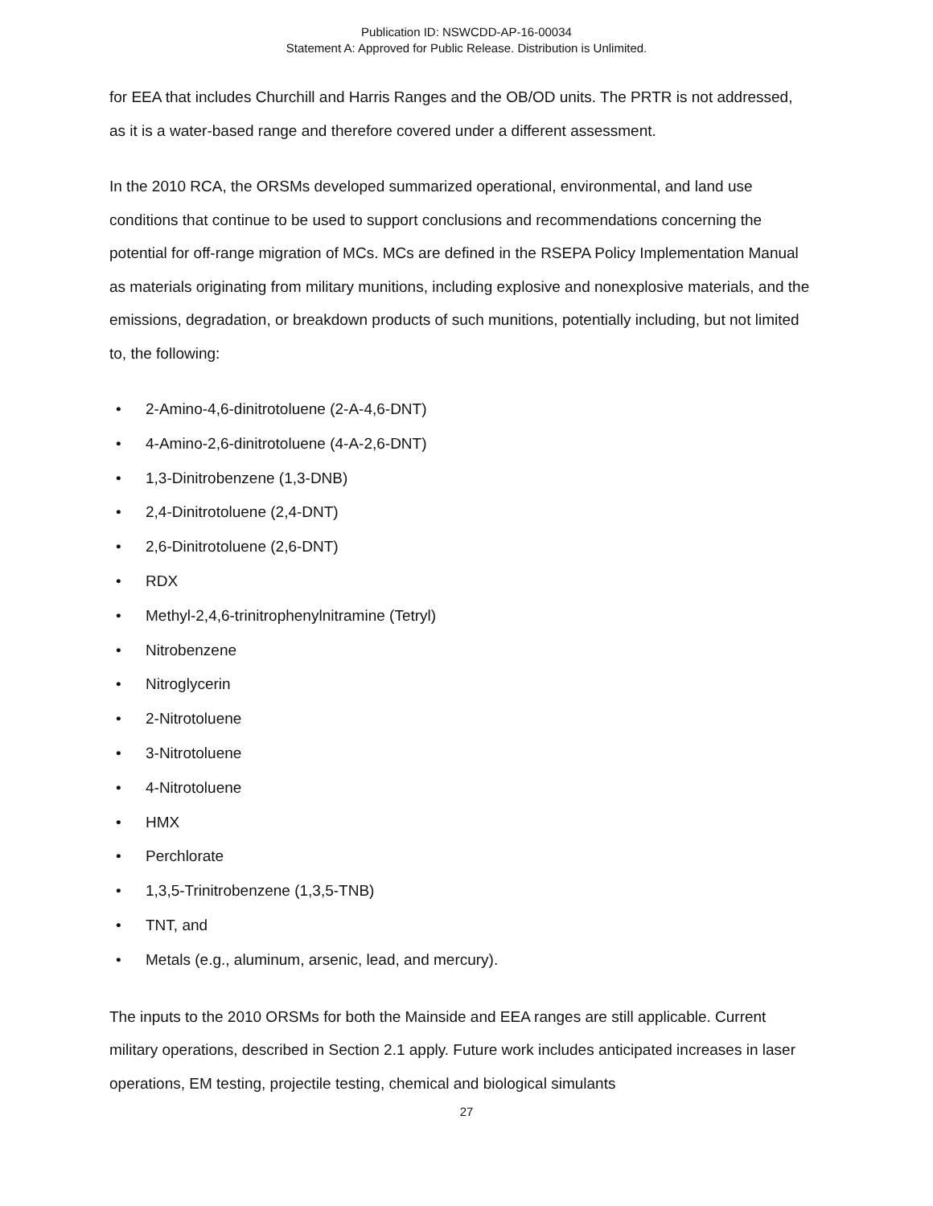Publication ID: NSWCDD-AP-16-00034
Statement A: Approved for Public Release. Distribution is Unlimited.
for EEA that includes Churchill and Harris Ranges and the OB/OD units. The PRTR is not addressed, as it is a water-based range and therefore covered under a different assessment.
In the 2010 RCA, the ORSMs developed summarized operational, environmental, and land use conditions that continue to be used to support conclusions and recommendations concerning the potential for off-range migration of MCs. MCs are defined in the RSEPA Policy Implementation Manual as materials originating from military munitions, including explosive and nonexplosive materials, and the emissions, degradation, or breakdown products of such munitions, potentially including, but not limited to, the following:
• 2-Amino-4,6-dinitrotoluene (2-A-4,6-DNT)
• 4-Amino-2,6-dinitrotoluene (4-A-2,6-DNT)
• 1,3-Dinitrobenzene (1,3-DNB)
• 2,4-Dinitrotoluene (2,4-DNT)
• 2,6-Dinitrotoluene (2,6-DNT)
• RDX
• Methyl-2,4,6-trinitrophenylnitramine (Tetryl)
• Nitrobenzene
• Nitroglycerin
• 2-Nitrotoluene
• 3-Nitrotoluene
• 4-Nitrotoluene
• HMX
• Perchlorate
• 1,3,5-Trinitrobenzene (1,3,5-TNB)
• TNT, and
• Metals (e.g., aluminum, arsenic, lead, and mercury).
The inputs to the 2010 ORSMs for both the Mainside and EEA ranges are still applicable. Current military operations, described in Section 2.1 apply. Future work includes anticipated increases in laser operations, EM testing, projectile testing, chemical and biological simulants
27